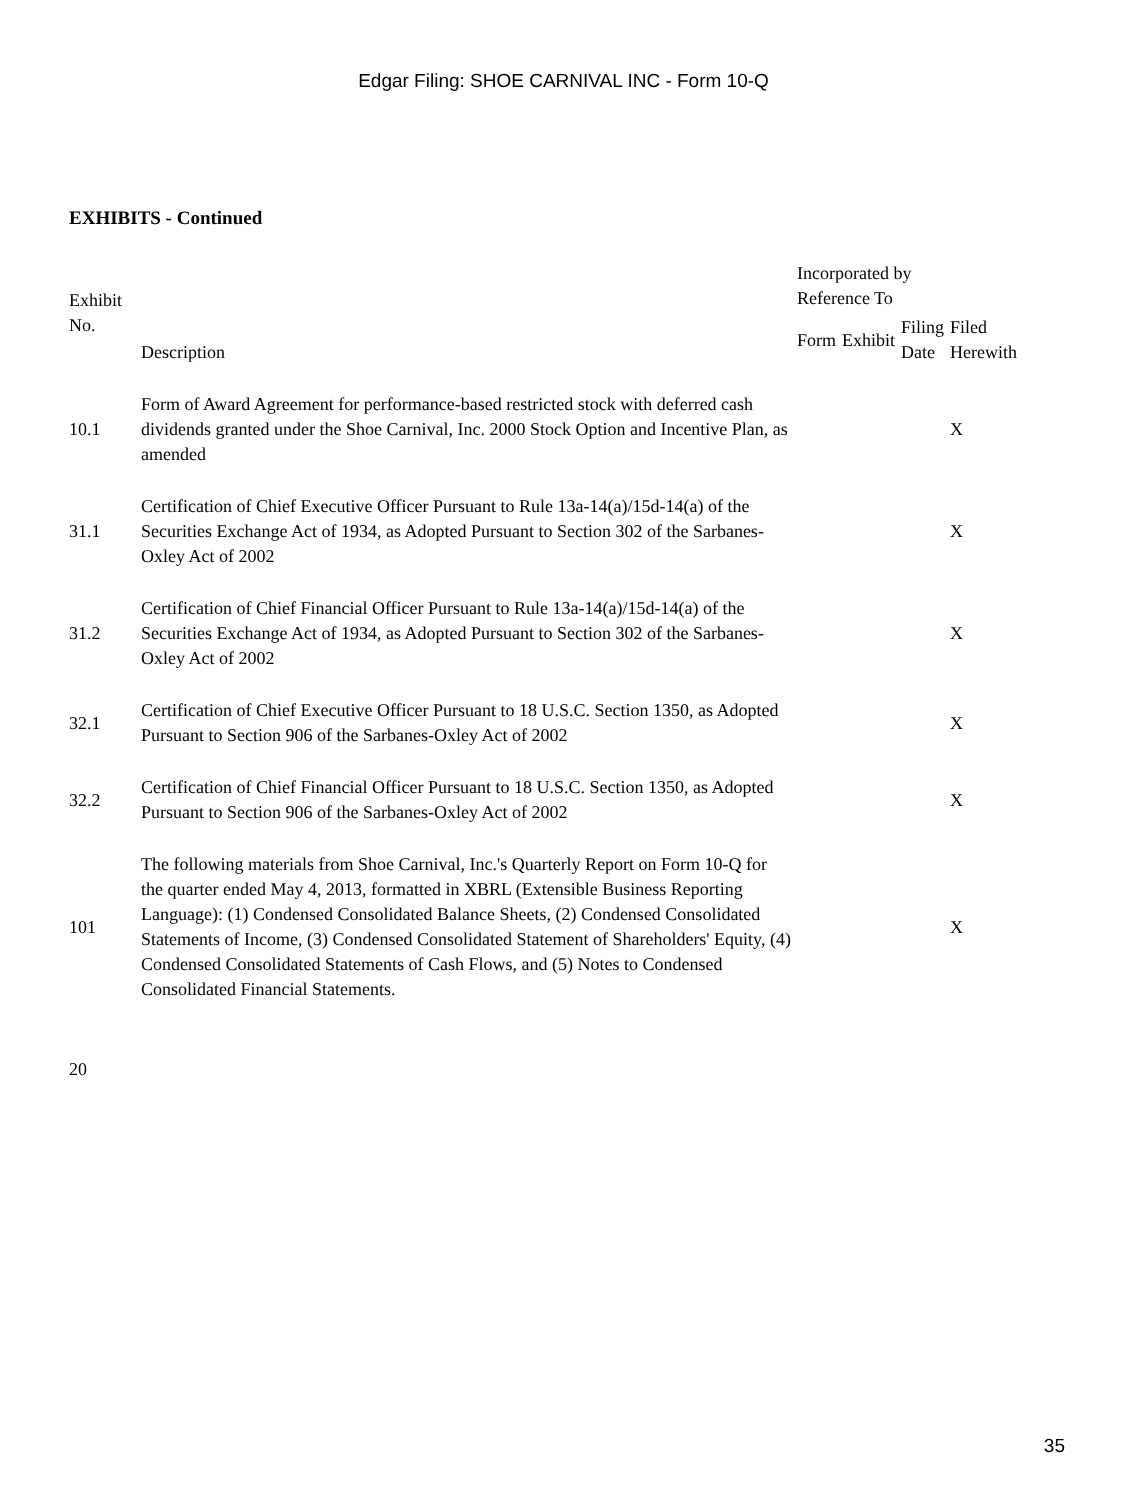Edgar Filing: SHOE CARNIVAL INC - Form 10-Q
EXHIBITS - Continued
| Exhibit No. | Description | Incorporated by Reference To | | | Filed Herewith |
| --- | --- | --- | --- | --- | --- |
| | | Form | Exhibit | Filing Date | |
| 10.1 | Form of Award Agreement for performance-based restricted stock with deferred cash dividends granted under the Shoe Carnival, Inc. 2000 Stock Option and Incentive Plan, as amended | | | | X |
| 31.1 | Certification of Chief Executive Officer Pursuant to Rule 13a-14(a)/15d-14(a) of the Securities Exchange Act of 1934, as Adopted Pursuant to Section 302 of the Sarbanes-Oxley Act of 2002 | | | | X |
| 31.2 | Certification of Chief Financial Officer Pursuant to Rule 13a-14(a)/15d-14(a) of the Securities Exchange Act of 1934, as Adopted Pursuant to Section 302 of the Sarbanes-Oxley Act of 2002 | | | | X |
| 32.1 | Certification of Chief Executive Officer Pursuant to 18 U.S.C. Section 1350, as Adopted Pursuant to Section 906 of the Sarbanes-Oxley Act of 2002 | | | | X |
| 32.2 | Certification of Chief Financial Officer Pursuant to 18 U.S.C. Section 1350, as Adopted Pursuant to Section 906 of the Sarbanes-Oxley Act of 2002 | | | | X |
| 101 | The following materials from Shoe Carnival, Inc.'s Quarterly Report on Form 10-Q for the quarter ended May 4, 2013, formatted in XBRL (Extensible Business Reporting Language): (1) Condensed Consolidated Balance Sheets, (2) Condensed Consolidated Statements of Income, (3) Condensed Consolidated Statement of Shareholders' Equity, (4) Condensed Consolidated Statements of Cash Flows, and (5) Notes to Condensed Consolidated Financial Statements. | | | | X |
20
35